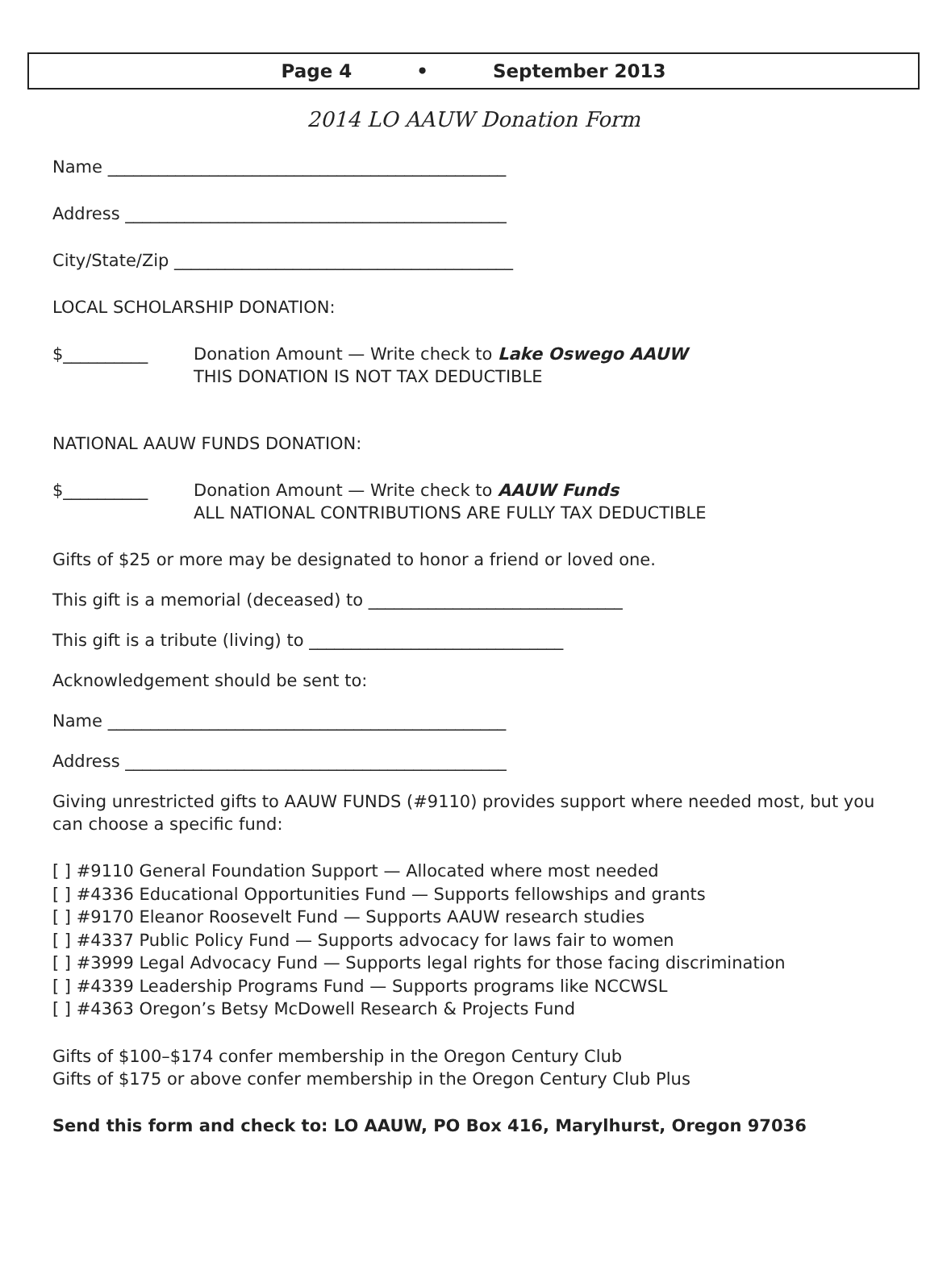Page 4 • September 2013
2014 LO AAUW Donation Form
Name _______________________________________________
Address _____________________________________________
City/State/Zip ________________________________________
LOCAL SCHOLARSHIP DONATION:
$__________ Donation Amount — Write check to Lake Oswego AAUW
THIS DONATION IS NOT TAX DEDUCTIBLE
NATIONAL AAUW FUNDS DONATION:
$__________ Donation Amount — Write check to AAUW Funds
ALL NATIONAL CONTRIBUTIONS ARE FULLY TAX DEDUCTIBLE
Gifts of $25 or more may be designated to honor a friend or loved one.
This gift is a memorial (deceased) to ______________________________
This gift is a tribute (living) to ______________________________
Acknowledgement should be sent to:
Name _______________________________________________
Address _____________________________________________
Giving unrestricted gifts to AAUW FUNDS (#9110) provides support where needed most, but you can choose a specific fund:
[ ] #9110 General Foundation Support — Allocated where most needed
[ ] #4336 Educational Opportunities Fund — Supports fellowships and grants
[ ] #9170 Eleanor Roosevelt Fund — Supports AAUW research studies
[ ] #4337 Public Policy Fund — Supports advocacy for laws fair to women
[ ] #3999 Legal Advocacy Fund — Supports legal rights for those facing discrimination
[ ] #4339 Leadership Programs Fund — Supports programs like NCCWSL
[ ] #4363 Oregon’s Betsy McDowell Research & Projects Fund
Gifts of $100–$174 confer membership in the Oregon Century Club
Gifts of $175 or above confer membership in the Oregon Century Club Plus
Send this form and check to: LO AAUW, PO Box 416, Marylhurst, Oregon 97036